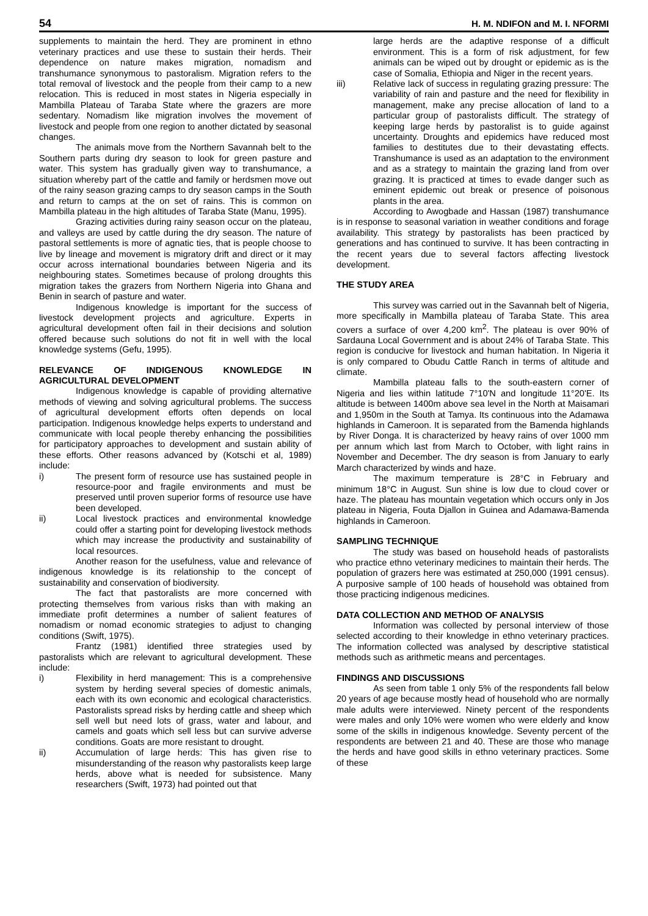54 H. M. NDIFON and M. I. NFORMI
supplements to maintain the herd. They are prominent in ethno veterinary practices and use these to sustain their herds. Their dependence on nature makes migration, nomadism and transhumance synonymous to pastoralism. Migration refers to the total removal of livestock and the people from their camp to a new relocation. This is reduced in most states in Nigeria especially in Mambilla Plateau of Taraba State where the grazers are more sedentary. Nomadism like migration involves the movement of livestock and people from one region to another dictated by seasonal changes.
The animals move from the Northern Savannah belt to the Southern parts during dry season to look for green pasture and water. This system has gradually given way to transhumance, a situation whereby part of the cattle and family or herdsmen move out of the rainy season grazing camps to dry season camps in the South and return to camps at the on set of rains. This is common on Mambilla plateau in the high altitudes of Taraba State (Manu, 1995).
Grazing activities during rainy season occur on the plateau, and valleys are used by cattle during the dry season. The nature of pastoral settlements is more of agnatic ties, that is people choose to live by lineage and movement is migratory drift and direct or it may occur across international boundaries between Nigeria and its neighbouring states. Sometimes because of prolong droughts this migration takes the grazers from Northern Nigeria into Ghana and Benin in search of pasture and water.
Indigenous knowledge is important for the success of livestock development projects and agriculture. Experts in agricultural development often fail in their decisions and solution offered because such solutions do not fit in well with the local knowledge systems (Gefu, 1995).
RELEVANCE OF INDIGENOUS KNOWLEDGE IN AGRICULTURAL DEVELOPMENT
Indigenous knowledge is capable of providing alternative methods of viewing and solving agricultural problems. The success of agricultural development efforts often depends on local participation. Indigenous knowledge helps experts to understand and communicate with local people thereby enhancing the possibilities for participatory approaches to development and sustain ability of these efforts. Other reasons advanced by (Kotschi et al, 1989) include:
i) The present form of resource use has sustained people in resource-poor and fragile environments and must be preserved until proven superior forms of resource use have been developed.
ii) Local livestock practices and environmental knowledge could offer a starting point for developing livestock methods which may increase the productivity and sustainability of local resources.
Another reason for the usefulness, value and relevance of indigenous knowledge is its relationship to the concept of sustainability and conservation of biodiversity.
The fact that pastoralists are more concerned with protecting themselves from various risks than with making an immediate profit determines a number of salient features of nomadism or nomad economic strategies to adjust to changing conditions (Swift, 1975).
Frantz (1981) identified three strategies used by pastoralists which are relevant to agricultural development. These include:
i) Flexibility in herd management: This is a comprehensive system by herding several species of domestic animals, each with its own economic and ecological characteristics. Pastoralists spread risks by herding cattle and sheep which sell well but need lots of grass, water and labour, and camels and goats which sell less but can survive adverse conditions. Goats are more resistant to drought.
ii) Accumulation of large herds: This has given rise to misunderstanding of the reason why pastoralists keep large herds, above what is needed for subsistence. Many researchers (Swift, 1973) had pointed out that
large herds are the adaptive response of a difficult environment. This is a form of risk adjustment, for few animals can be wiped out by drought or epidemic as is the case of Somalia, Ethiopia and Niger in the recent years.
iii) Relative lack of success in regulating grazing pressure: The variability of rain and pasture and the need for flexibility in management, make any precise allocation of land to a particular group of pastoralists difficult. The strategy of keeping large herds by pastoralist is to guide against uncertainty. Droughts and epidemics have reduced most families to destitutes due to their devastating effects. Transhumance is used as an adaptation to the environment and as a strategy to maintain the grazing land from over grazing. It is practiced at times to evade danger such as eminent epidemic out break or presence of poisonous plants in the area.
According to Awogbade and Hassan (1987) transhumance is in response to seasonal variation in weather conditions and forage availability. This strategy by pastoralists has been practiced by generations and has continued to survive. It has been contracting in the recent years due to several factors affecting livestock development.
THE STUDY AREA
This survey was carried out in the Savannah belt of Nigeria, more specifically in Mambilla plateau of Taraba State. This area covers a surface of over 4,200 km<sup>2</sup>. The plateau is over 90% of Sardauna Local Government and is about 24% of Taraba State. This region is conducive for livestock and human habitation. In Nigeria it is only compared to Obudu Cattle Ranch in terms of altitude and climate.
Mambilla plateau falls to the south-eastern corner of Nigeria and lies within latitude 7°10'N and longitude 11°20'E. Its altitude is between 1400m above sea level in the North at Maisamari and 1,950m in the South at Tamya. Its continuous into the Adamawa highlands in Cameroon. It is separated from the Bamenda highlands by River Donga. It is characterized by heavy rains of over 1000 mm per annum which last from March to October, with light rains in November and December. The dry season is from January to early March characterized by winds and haze.
The maximum temperature is 28°C in February and minimum 18°C in August. Sun shine is low due to cloud cover or haze. The plateau has mountain vegetation which occurs only in Jos plateau in Nigeria, Fouta Djallon in Guinea and Adamawa-Bamenda highlands in Cameroon.
SAMPLING TECHNIQUE
The study was based on household heads of pastoralists who practice ethno veterinary medicines to maintain their herds. The population of grazers here was estimated at 250,000 (1991 census). A purposive sample of 100 heads of household was obtained from those practicing indigenous medicines.
DATA COLLECTION AND METHOD OF ANALYSIS
Information was collected by personal interview of those selected according to their knowledge in ethno veterinary practices. The information collected was analysed by descriptive statistical methods such as arithmetic means and percentages.
FINDINGS AND DISCUSSIONS
As seen from table 1 only 5% of the respondents fall below 20 years of age because mostly head of household who are normally male adults were interviewed. Ninety percent of the respondents were males and only 10% were women who were elderly and know some of the skills in indigenous knowledge. Seventy percent of the respondents are between 21 and 40. These are those who manage the herds and have good skills in ethno veterinary practices. Some of these